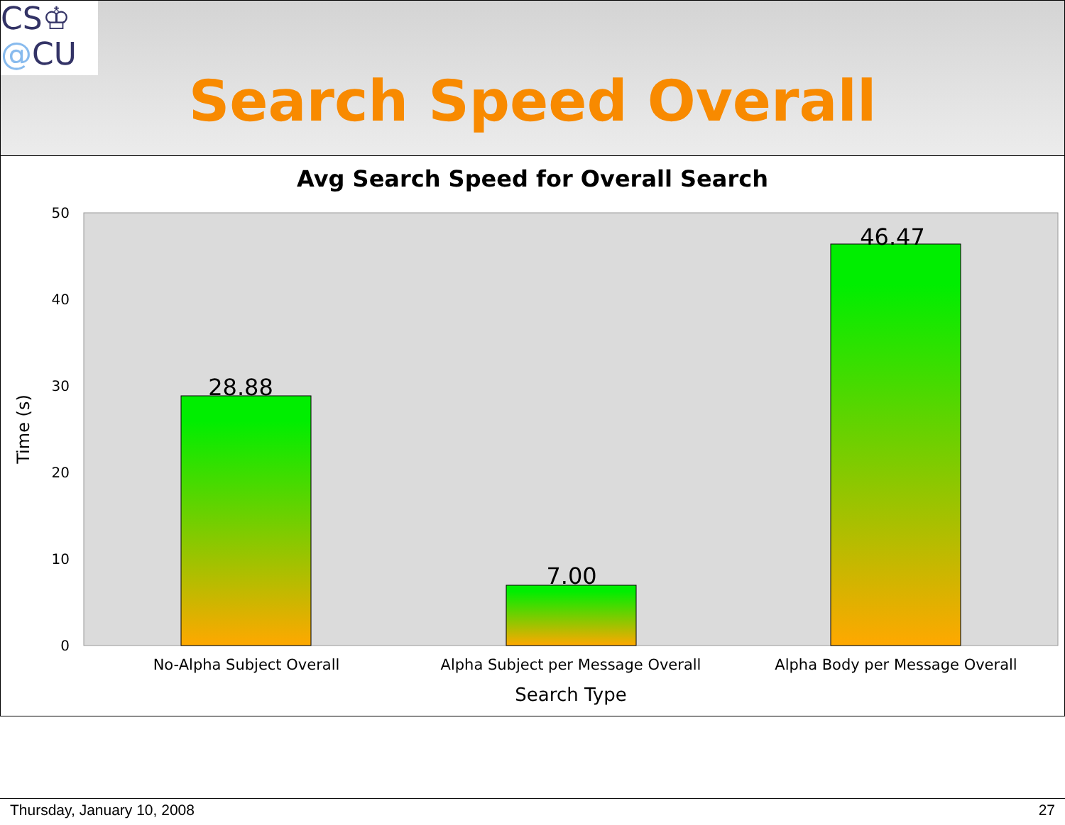CS♔
@CU
Search Speed Overall
Avg Search Speed for Overall Search
0
10
20
30
40
50
Time (s)
28.88
7.00
46.47
No-Alpha Subject Overall
Alpha Subject per Message Overall
Alpha Body per Message Overall
Search Type
Thursday, January 10, 2008 27